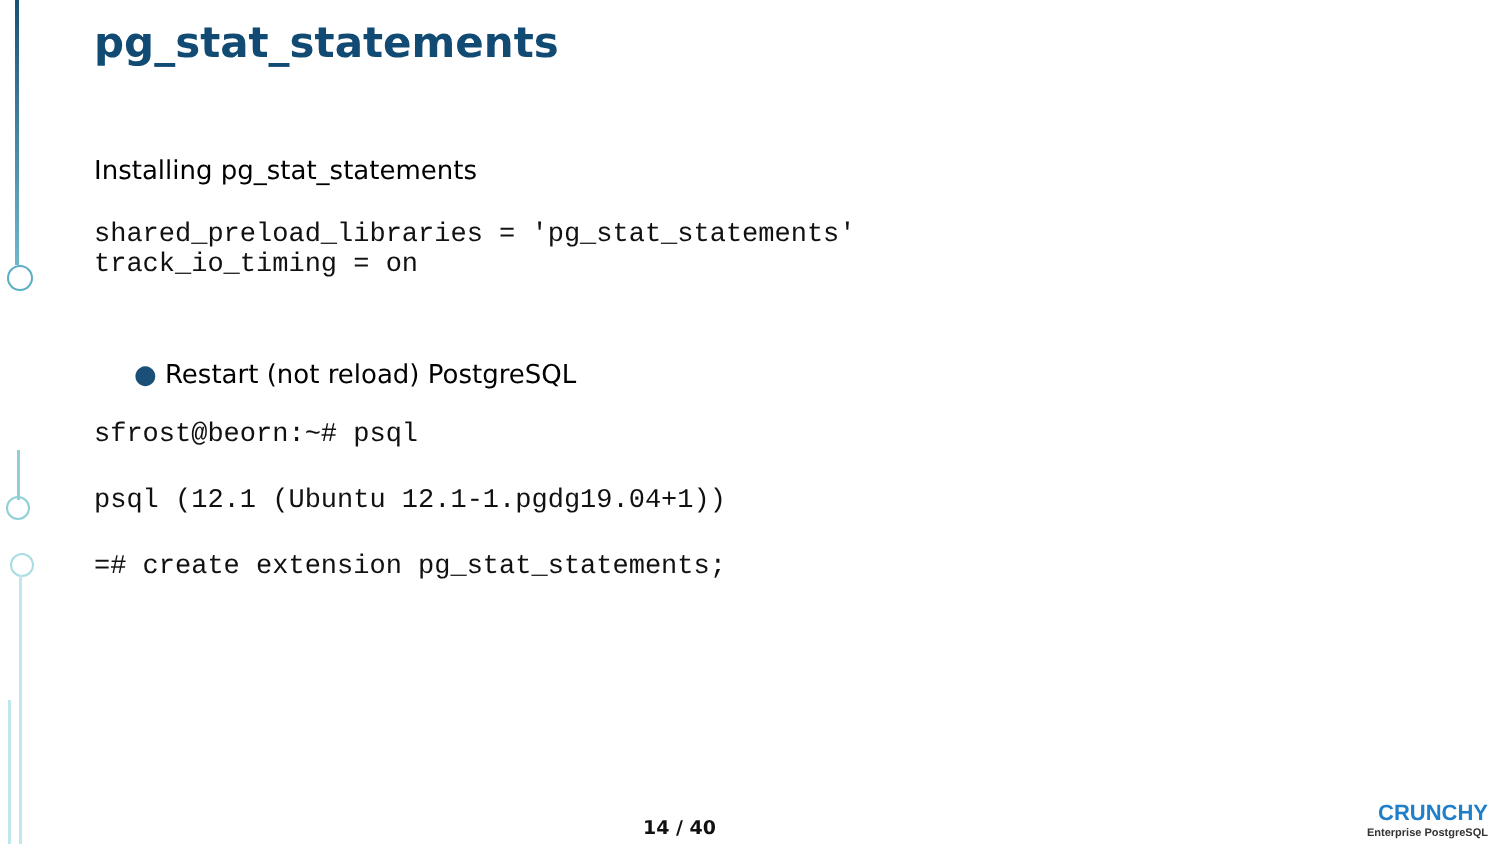pg_stat_statements
Installing pg_stat_statements
shared_preload_libraries = 'pg_stat_statements'
track_io_timing = on
● Restart (not reload) PostgreSQL
sfrost@beorn:~# psql
psql (12.1 (Ubuntu 12.1-1.pgdg19.04+1))
=# create extension pg_stat_statements;
14 / 40
CRUNCHY
Enterprise PostgreSQL